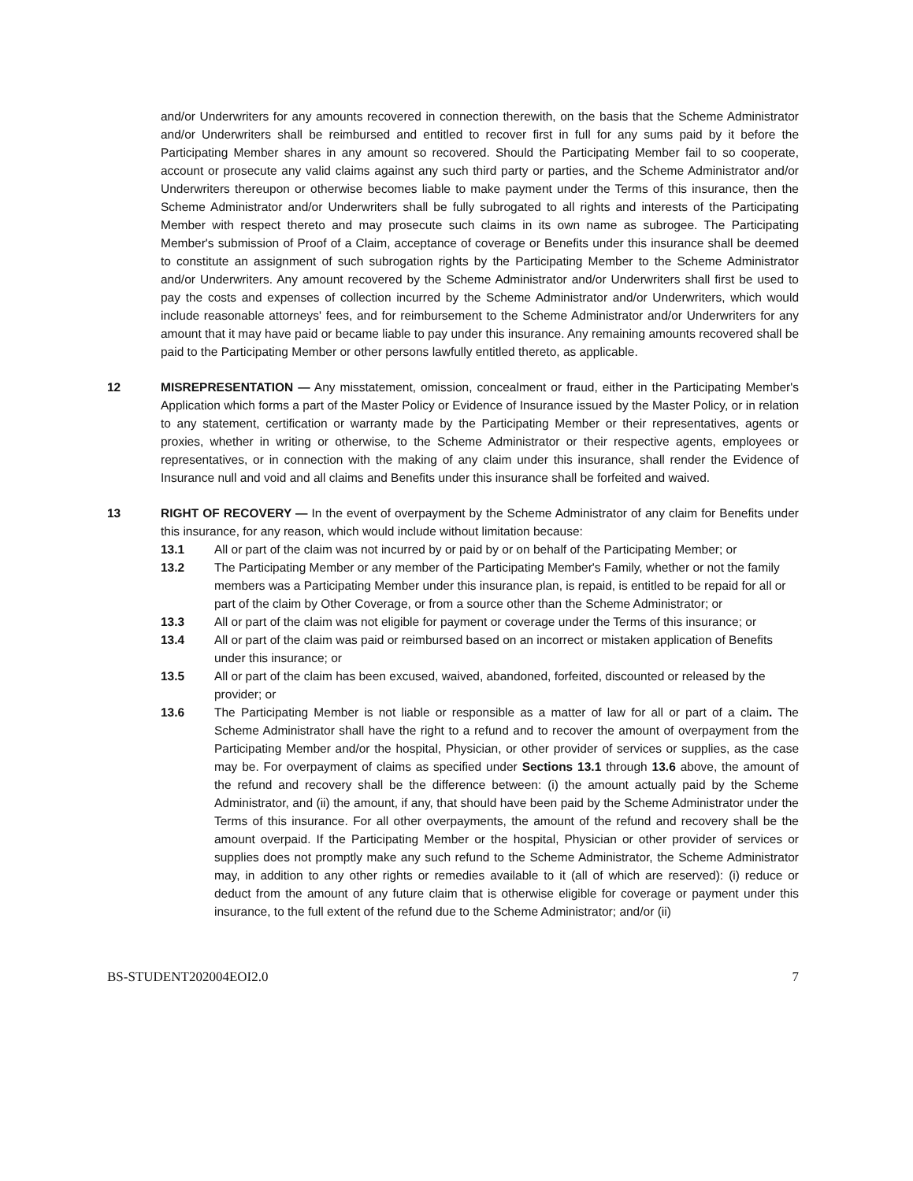and/or Underwriters for any amounts recovered in connection therewith, on the basis that the Scheme Administrator and/or Underwriters shall be reimbursed and entitled to recover first in full for any sums paid by it before the Participating Member shares in any amount so recovered. Should the Participating Member fail to so cooperate, account or prosecute any valid claims against any such third party or parties, and the Scheme Administrator and/or Underwriters thereupon or otherwise becomes liable to make payment under the Terms of this insurance, then the Scheme Administrator and/or Underwriters shall be fully subrogated to all rights and interests of the Participating Member with respect thereto and may prosecute such claims in its own name as subrogee. The Participating Member's submission of Proof of a Claim, acceptance of coverage or Benefits under this insurance shall be deemed to constitute an assignment of such subrogation rights by the Participating Member to the Scheme Administrator and/or Underwriters. Any amount recovered by the Scheme Administrator and/or Underwriters shall first be used to pay the costs and expenses of collection incurred by the Scheme Administrator and/or Underwriters, which would include reasonable attorneys' fees, and for reimbursement to the Scheme Administrator and/or Underwriters for any amount that it may have paid or became liable to pay under this insurance. Any remaining amounts recovered shall be paid to the Participating Member or other persons lawfully entitled thereto, as applicable.
12 MISREPRESENTATION — Any misstatement, omission, concealment or fraud, either in the Participating Member's Application which forms a part of the Master Policy or Evidence of Insurance issued by the Master Policy, or in relation to any statement, certification or warranty made by the Participating Member or their representatives, agents or proxies, whether in writing or otherwise, to the Scheme Administrator or their respective agents, employees or representatives, or in connection with the making of any claim under this insurance, shall render the Evidence of Insurance null and void and all claims and Benefits under this insurance shall be forfeited and waived.
13 RIGHT OF RECOVERY — In the event of overpayment by the Scheme Administrator of any claim for Benefits under this insurance, for any reason, which would include without limitation because:
13.1 All or part of the claim was not incurred by or paid by or on behalf of the Participating Member; or
13.2 The Participating Member or any member of the Participating Member's Family, whether or not the family members was a Participating Member under this insurance plan, is repaid, is entitled to be repaid for all or part of the claim by Other Coverage, or from a source other than the Scheme Administrator; or
13.3 All or part of the claim was not eligible for payment or coverage under the Terms of this insurance; or
13.4 All or part of the claim was paid or reimbursed based on an incorrect or mistaken application of Benefits under this insurance; or
13.5 All or part of the claim has been excused, waived, abandoned, forfeited, discounted or released by the provider; or
13.6 The Participating Member is not liable or responsible as a matter of law for all or part of a claim. The Scheme Administrator shall have the right to a refund and to recover the amount of overpayment from the Participating Member and/or the hospital, Physician, or other provider of services or supplies, as the case may be. For overpayment of claims as specified under Sections 13.1 through 13.6 above, the amount of the refund and recovery shall be the difference between: (i) the amount actually paid by the Scheme Administrator, and (ii) the amount, if any, that should have been paid by the Scheme Administrator under the Terms of this insurance. For all other overpayments, the amount of the refund and recovery shall be the amount overpaid. If the Participating Member or the hospital, Physician or other provider of services or supplies does not promptly make any such refund to the Scheme Administrator, the Scheme Administrator may, in addition to any other rights or remedies available to it (all of which are reserved): (i) reduce or deduct from the amount of any future claim that is otherwise eligible for coverage or payment under this insurance, to the full extent of the refund due to the Scheme Administrator; and/or (ii)
BS-STUDENT202004EOI2.0 7